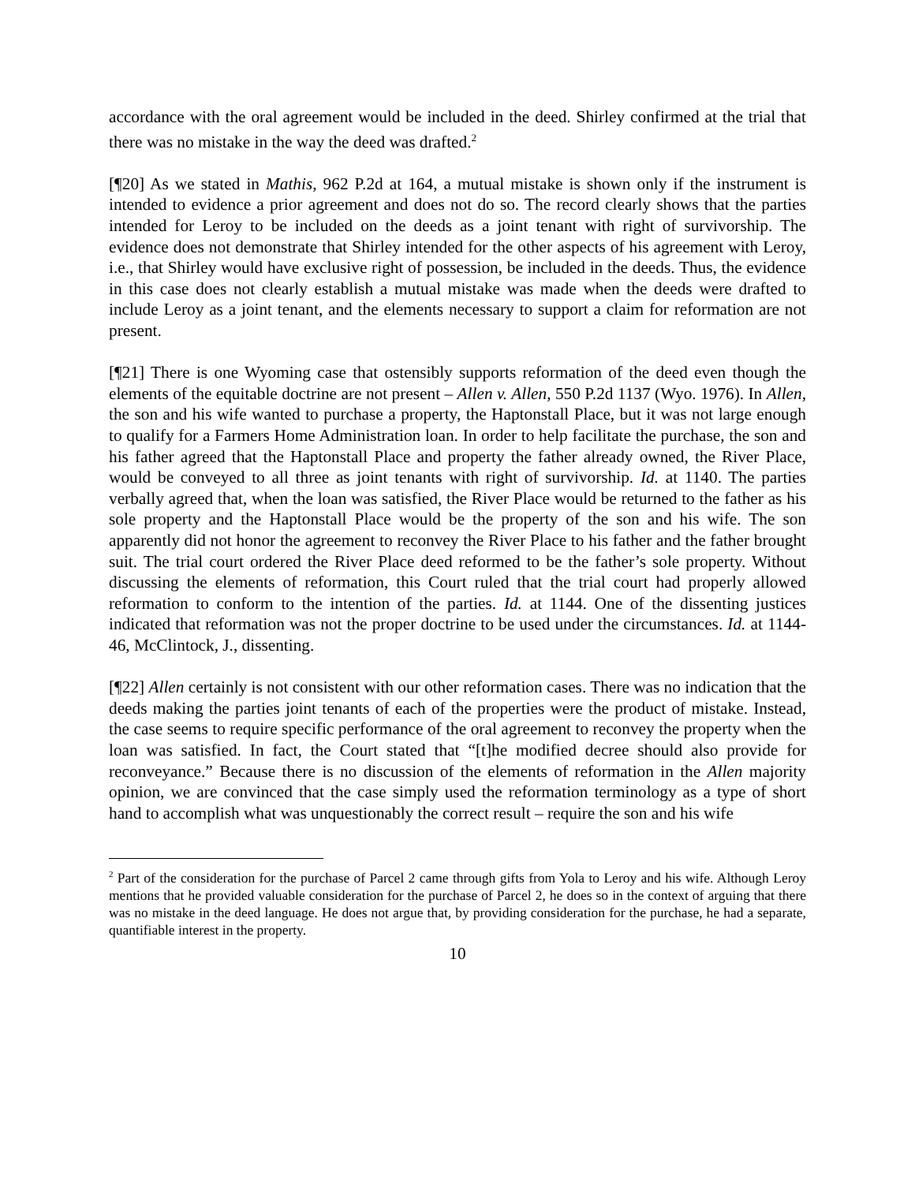accordance with the oral agreement would be included in the deed. Shirley confirmed at the trial that there was no mistake in the way the deed was drafted.<sup>2</sup>
[¶20] As we stated in Mathis, 962 P.2d at 164, a mutual mistake is shown only if the instrument is intended to evidence a prior agreement and does not do so. The record clearly shows that the parties intended for Leroy to be included on the deeds as a joint tenant with right of survivorship. The evidence does not demonstrate that Shirley intended for the other aspects of his agreement with Leroy, i.e., that Shirley would have exclusive right of possession, be included in the deeds. Thus, the evidence in this case does not clearly establish a mutual mistake was made when the deeds were drafted to include Leroy as a joint tenant, and the elements necessary to support a claim for reformation are not present.
[¶21] There is one Wyoming case that ostensibly supports reformation of the deed even though the elements of the equitable doctrine are not present – Allen v. Allen, 550 P.2d 1137 (Wyo. 1976). In Allen, the son and his wife wanted to purchase a property, the Haptonstall Place, but it was not large enough to qualify for a Farmers Home Administration loan. In order to help facilitate the purchase, the son and his father agreed that the Haptonstall Place and property the father already owned, the River Place, would be conveyed to all three as joint tenants with right of survivorship. Id. at 1140. The parties verbally agreed that, when the loan was satisfied, the River Place would be returned to the father as his sole property and the Haptonstall Place would be the property of the son and his wife. The son apparently did not honor the agreement to reconvey the River Place to his father and the father brought suit. The trial court ordered the River Place deed reformed to be the father’s sole property. Without discussing the elements of reformation, this Court ruled that the trial court had properly allowed reformation to conform to the intention of the parties. Id. at 1144. One of the dissenting justices indicated that reformation was not the proper doctrine to be used under the circumstances. Id. at 1144-46, McClintock, J., dissenting.
[¶22] Allen certainly is not consistent with our other reformation cases. There was no indication that the deeds making the parties joint tenants of each of the properties were the product of mistake. Instead, the case seems to require specific performance of the oral agreement to reconvey the property when the loan was satisfied. In fact, the Court stated that “[t]he modified decree should also provide for reconveyance.” Because there is no discussion of the elements of reformation in the Allen majority opinion, we are convinced that the case simply used the reformation terminology as a type of short hand to accomplish what was unquestionably the correct result – require the son and his wife
<sup>2</sup> Part of the consideration for the purchase of Parcel 2 came through gifts from Yola to Leroy and his wife. Although Leroy mentions that he provided valuable consideration for the purchase of Parcel 2, he does so in the context of arguing that there was no mistake in the deed language. He does not argue that, by providing consideration for the purchase, he had a separate, quantifiable interest in the property.
10